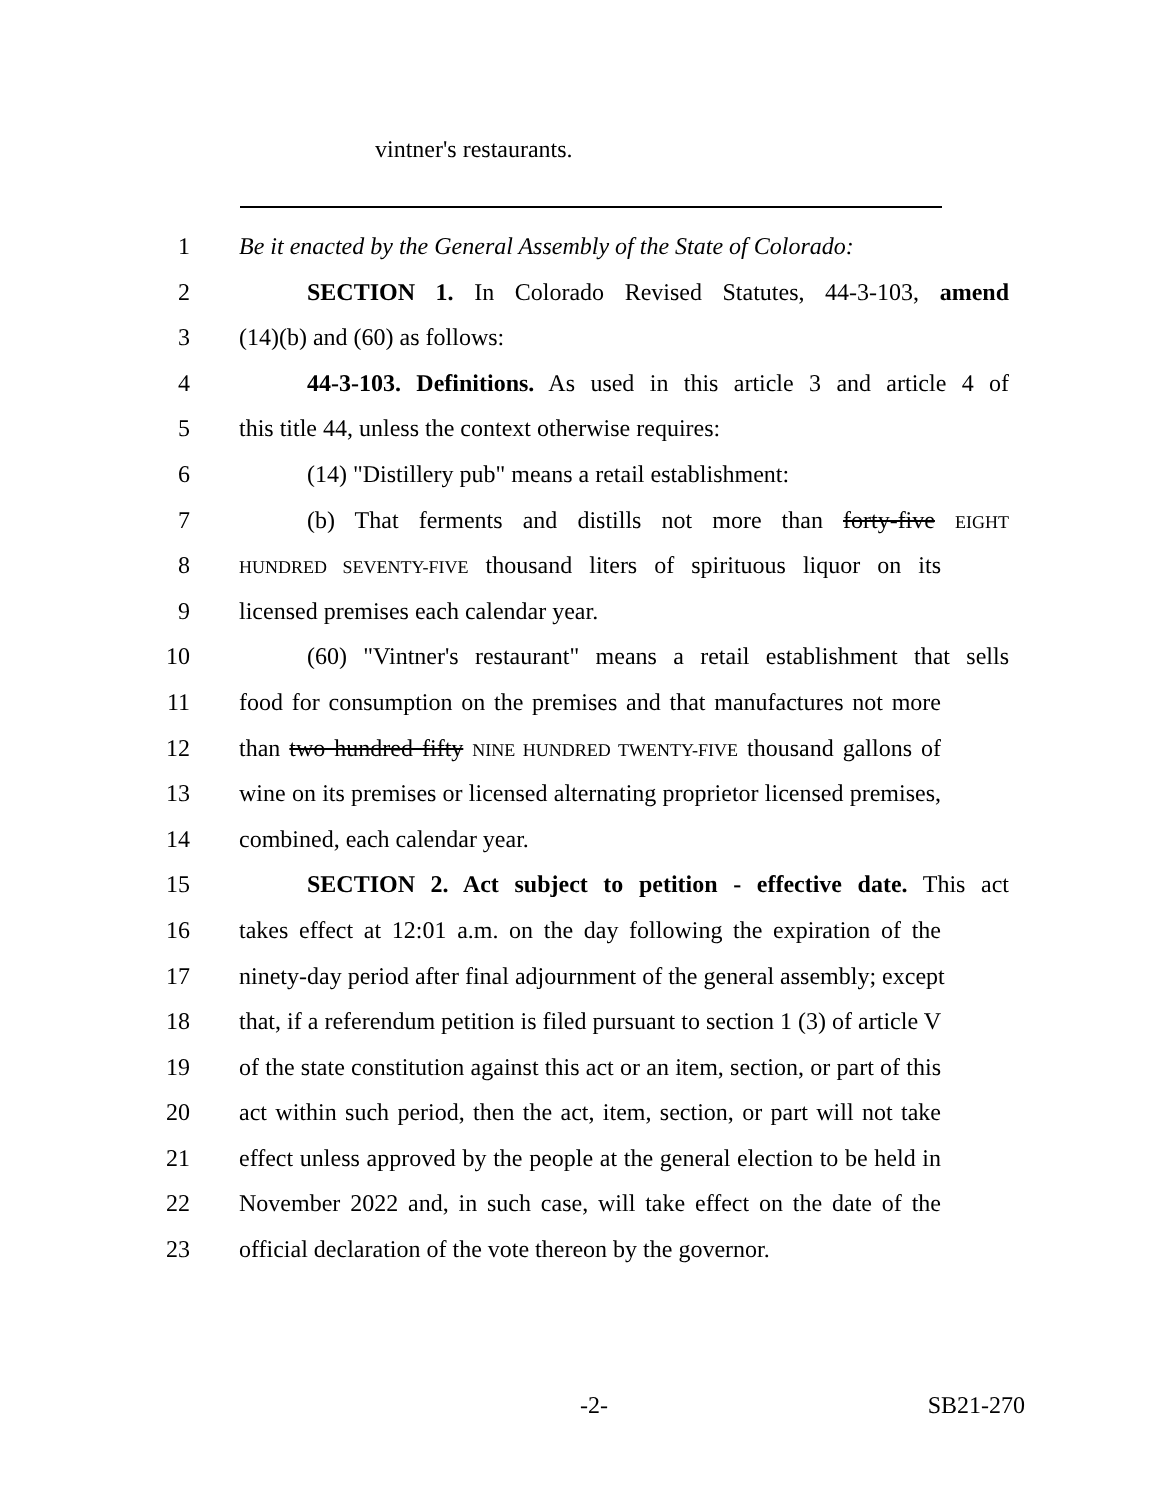vintner's restaurants.
1 Be it enacted by the General Assembly of the State of Colorado:
2 SECTION 1. In Colorado Revised Statutes, 44-3-103, amend
3 (14)(b) and (60) as follows:
4 44-3-103. Definitions. As used in this article 3 and article 4 of
5 this title 44, unless the context otherwise requires:
6 (14) "Distillery pub" means a retail establishment:
7 (b) That ferments and distills not more than forty-five EIGHT
8 HUNDRED SEVENTY-FIVE thousand liters of spirituous liquor on its
9 licensed premises each calendar year.
10 (60) "Vintner's restaurant" means a retail establishment that sells
11 food for consumption on the premises and that manufactures not more
12 than two hundred fifty NINE HUNDRED TWENTY-FIVE thousand gallons of
13 wine on its premises or licensed alternating proprietor licensed premises,
14 combined, each calendar year.
15 SECTION 2. Act subject to petition - effective date. This act
16 takes effect at 12:01 a.m. on the day following the expiration of the
17 ninety-day period after final adjournment of the general assembly; except
18 that, if a referendum petition is filed pursuant to section 1 (3) of article V
19 of the state constitution against this act or an item, section, or part of this
20 act within such period, then the act, item, section, or part will not take
21 effect unless approved by the people at the general election to be held in
22 November 2022 and, in such case, will take effect on the date of the
23 official declaration of the vote thereon by the governor.
-2- SB21-270